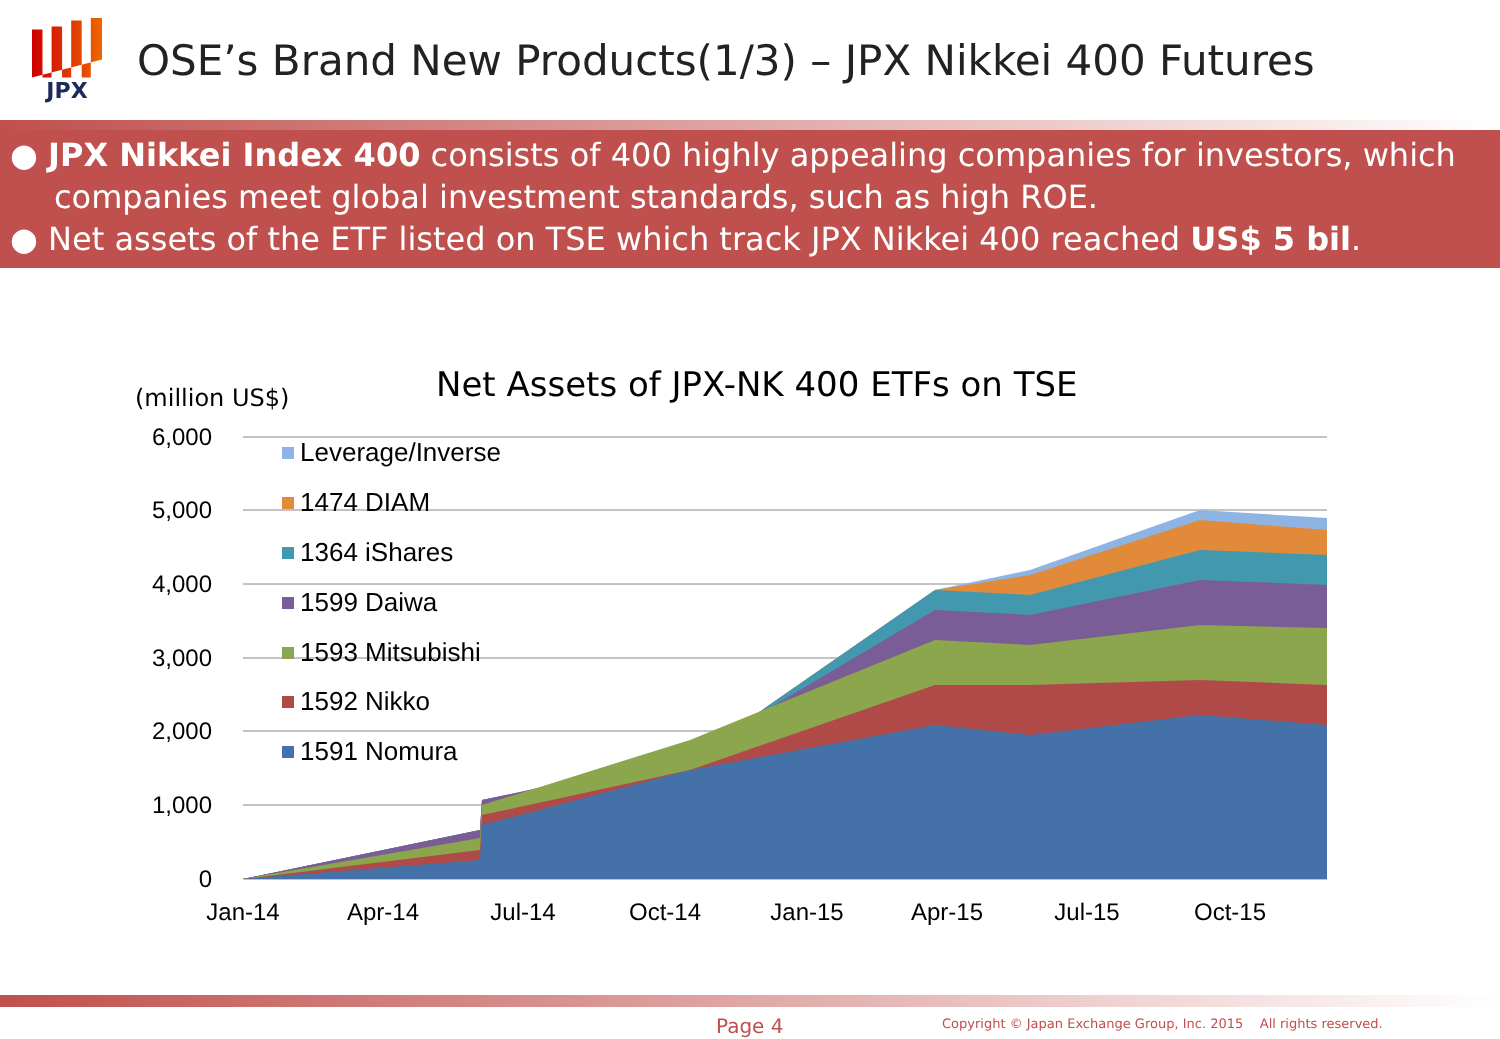JPX
OSE’s Brand New Products(1/3) – JPX Nikkei 400 Futures
● JPX Nikkei Index 400 consists of 400 highly appealing companies for investors, which companies meet global investment standards, such as high ROE.
● Net assets of the ETF listed on TSE which track JPX Nikkei 400 reached US$ 5 bil.
Net Assets of JPX-NK 400 ETFs on TSE
(million US$)
6,000
5,000
4,000
3,000
2,000
1,000
0
Leverage/Inverse
1474 DIAM
1364 iShares
1599 Daiwa
1593 Mitsubishi
1592 Nikko
1591 Nomura
Jan-14
Apr-14
Jul-14
Oct-14
Jan-15
Apr-15
Jul-15
Oct-15
Page 4
Copyright © Japan Exchange Group, Inc. 2015 All rights reserved.